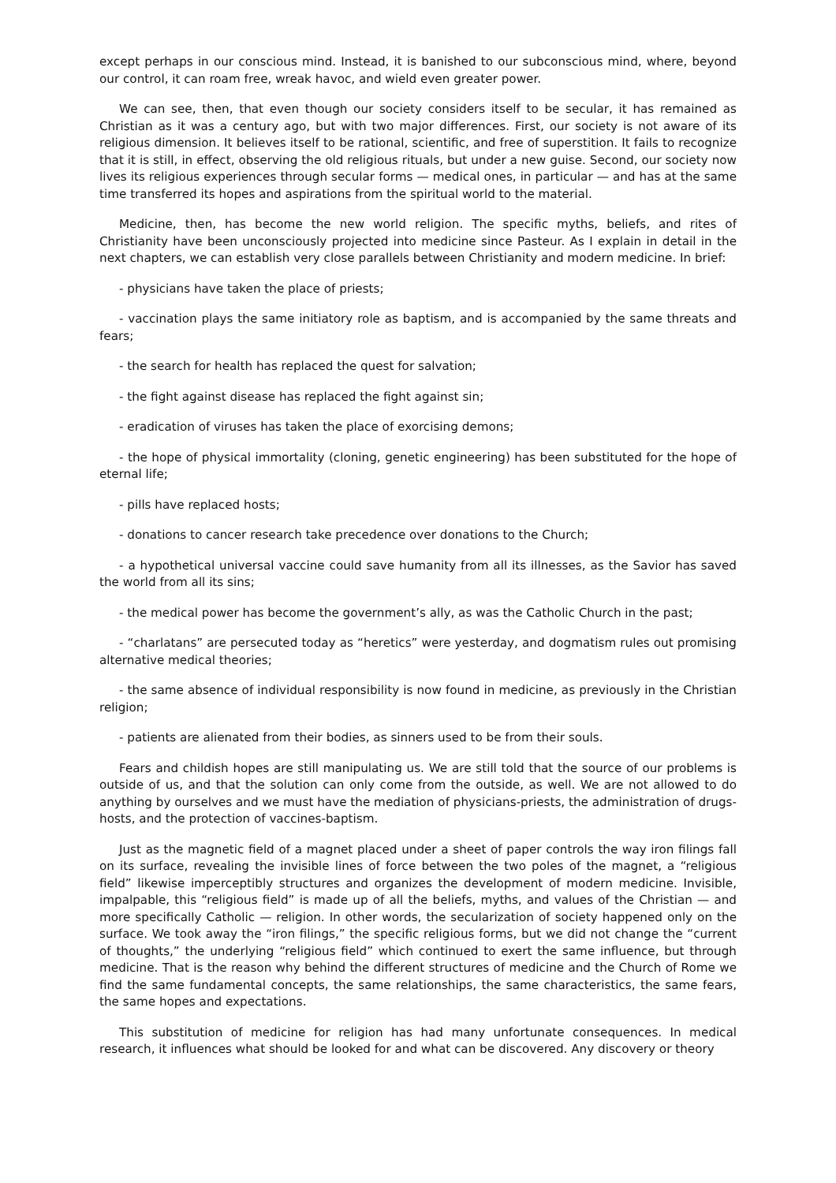except perhaps in our conscious mind. Instead, it is banished to our subconscious mind, where, beyond our control, it can roam free, wreak havoc, and wield even greater power.
We can see, then, that even though our society considers itself to be secular, it has remained as Christian as it was a century ago, but with two major differences. First, our society is not aware of its religious dimension. It believes itself to be rational, scientific, and free of superstition. It fails to recognize that it is still, in effect, observing the old religious rituals, but under a new guise. Second, our society now lives its religious experiences through secular forms — medical ones, in particular — and has at the same time transferred its hopes and aspirations from the spiritual world to the material.
Medicine, then, has become the new world religion. The specific myths, beliefs, and rites of Christianity have been unconsciously projected into medicine since Pasteur. As I explain in detail in the next chapters, we can establish very close parallels between Christianity and modern medicine. In brief:
- physicians have taken the place of priests;
- vaccination plays the same initiatory role as baptism, and is accompanied by the same threats and fears;
- the search for health has replaced the quest for salvation;
- the fight against disease has replaced the fight against sin;
- eradication of viruses has taken the place of exorcising demons;
- the hope of physical immortality (cloning, genetic engineering) has been substituted for the hope of eternal life;
- pills have replaced hosts;
- donations to cancer research take precedence over donations to the Church;
- a hypothetical universal vaccine could save humanity from all its illnesses, as the Savior has saved the world from all its sins;
- the medical power has become the government’s ally, as was the Catholic Church in the past;
- “charlatans” are persecuted today as “heretics” were yesterday, and dogmatism rules out promising alternative medical theories;
- the same absence of individual responsibility is now found in medicine, as previously in the Christian religion;
- patients are alienated from their bodies, as sinners used to be from their souls.
Fears and childish hopes are still manipulating us. We are still told that the source of our problems is outside of us, and that the solution can only come from the outside, as well. We are not allowed to do anything by ourselves and we must have the mediation of physicians-priests, the administration of drugs-hosts, and the protection of vaccines-baptism.
Just as the magnetic field of a magnet placed under a sheet of paper controls the way iron filings fall on its surface, revealing the invisible lines of force between the two poles of the magnet, a “religious field” likewise imperceptibly structures and organizes the development of modern medicine. Invisible, impalpable, this “religious field” is made up of all the beliefs, myths, and values of the Christian — and more specifically Catholic — religion. In other words, the secularization of society happened only on the surface. We took away the “iron filings,” the specific religious forms, but we did not change the “current of thoughts,” the underlying “religious field” which continued to exert the same influence, but through medicine. That is the reason why behind the different structures of medicine and the Church of Rome we find the same fundamental concepts, the same relationships, the same characteristics, the same fears, the same hopes and expectations.
This substitution of medicine for religion has had many unfortunate consequences. In medical research, it influences what should be looked for and what can be discovered. Any discovery or theory